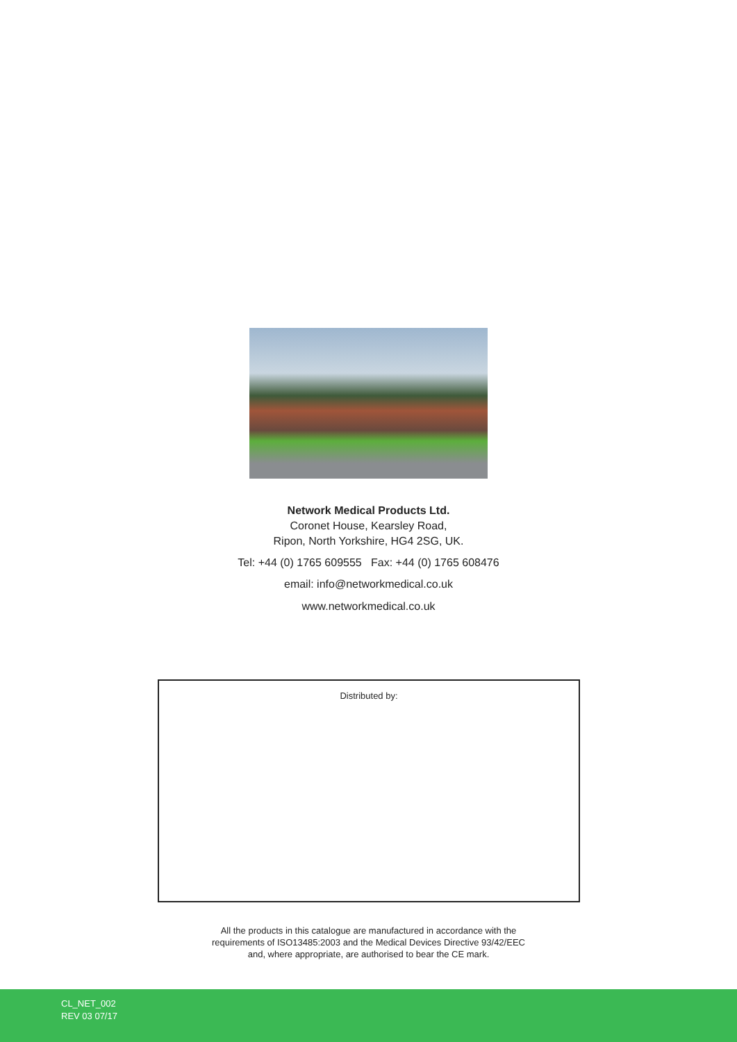Network Medical Products Ltd.
Coronet House, Kearsley Road,
Ripon, North Yorkshire, HG4 2SG, UK.
Tel: +44 (0) 1765 609555 Fax: +44 (0) 1765 608476
email: info@networkmedical.co.uk
www.networkmedical.co.uk
Distributed by:
All the products in this catalogue are manufactured in accordance with the
requirements of ISO13485:2003 and the Medical Devices Directive 93/42/EEC
and, where appropriate, are authorised to bear the CE mark.
CL_NET_002
REV 03 07/17